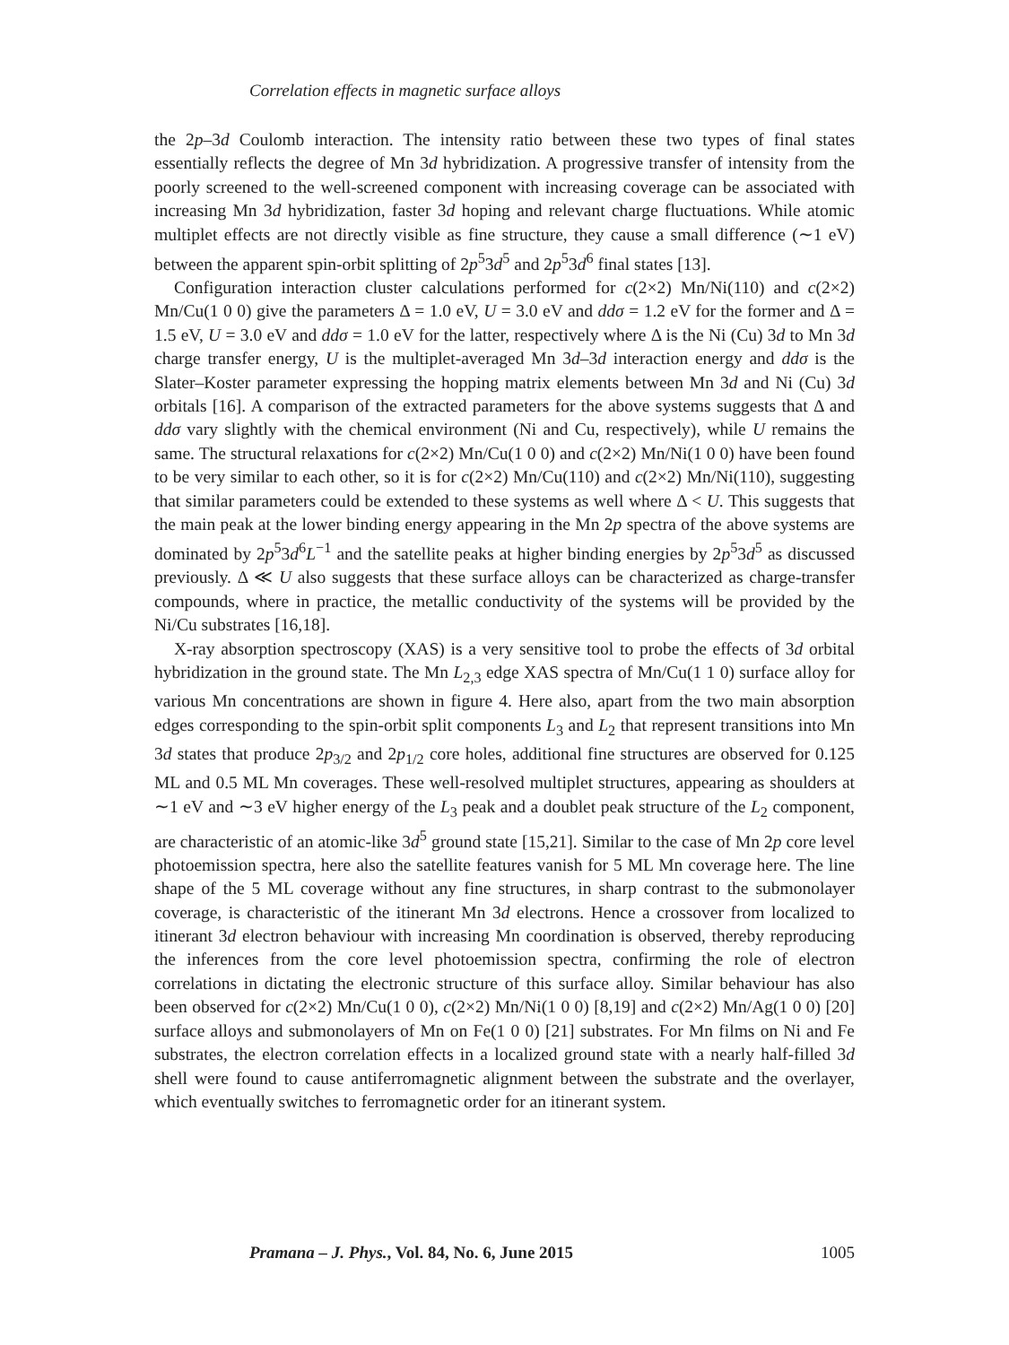Correlation effects in magnetic surface alloys
the 2p–3d Coulomb interaction. The intensity ratio between these two types of final states essentially reflects the degree of Mn 3d hybridization. A progressive transfer of intensity from the poorly screened to the well-screened component with increasing coverage can be associated with increasing Mn 3d hybridization, faster 3d hoping and relevant charge fluctuations. While atomic multiplet effects are not directly visible as fine structure, they cause a small difference (∼1 eV) between the apparent spin-orbit splitting of 2p<sup>5</sup>3d<sup>5</sup> and 2p<sup>5</sup>3d<sup>6</sup> final states [13].
Configuration interaction cluster calculations performed for c(2×2) Mn/Ni(110) and c(2×2) Mn/Cu(1 0 0) give the parameters Δ = 1.0 eV, U = 3.0 eV and ddσ = 1.2 eV for the former and Δ = 1.5 eV, U = 3.0 eV and ddσ = 1.0 eV for the latter, respectively where Δ is the Ni (Cu) 3d to Mn 3d charge transfer energy, U is the multiplet-averaged Mn 3d–3d interaction energy and ddσ is the Slater–Koster parameter expressing the hopping matrix elements between Mn 3d and Ni (Cu) 3d orbitals [16]. A comparison of the extracted parameters for the above systems suggests that Δ and ddσ vary slightly with the chemical environment (Ni and Cu, respectively), while U remains the same. The structural relaxations for c(2×2) Mn/Cu(1 0 0) and c(2×2) Mn/Ni(1 0 0) have been found to be very similar to each other, so it is for c(2×2) Mn/Cu(110) and c(2×2) Mn/Ni(110), suggesting that similar parameters could be extended to these systems as well where Δ < U. This suggests that the main peak at the lower binding energy appearing in the Mn 2p spectra of the above systems are dominated by 2p<sup>5</sup>3d<sup>6</sup>L<sup>−1</sup> and the satellite peaks at higher binding energies by 2p<sup>5</sup>3d<sup>5</sup> as discussed previously. Δ ≪ U also suggests that these surface alloys can be characterized as charge-transfer compounds, where in practice, the metallic conductivity of the systems will be provided by the Ni/Cu substrates [16,18].
X-ray absorption spectroscopy (XAS) is a very sensitive tool to probe the effects of 3d orbital hybridization in the ground state. The Mn L<sub>2,3</sub> edge XAS spectra of Mn/Cu(1 1 0) surface alloy for various Mn concentrations are shown in figure 4. Here also, apart from the two main absorption edges corresponding to the spin-orbit split components L<sub>3</sub> and L<sub>2</sub> that represent transitions into Mn 3d states that produce 2p<sub>3/2</sub> and 2p<sub>1/2</sub> core holes, additional fine structures are observed for 0.125 ML and 0.5 ML Mn coverages. These well-resolved multiplet structures, appearing as shoulders at ∼1 eV and ∼3 eV higher energy of the L<sub>3</sub> peak and a doublet peak structure of the L<sub>2</sub> component, are characteristic of an atomic-like 3d<sup>5</sup> ground state [15,21]. Similar to the case of Mn 2p core level photoemission spectra, here also the satellite features vanish for 5 ML Mn coverage here. The line shape of the 5 ML coverage without any fine structures, in sharp contrast to the submonolayer coverage, is characteristic of the itinerant Mn 3d electrons. Hence a crossover from localized to itinerant 3d electron behaviour with increasing Mn coordination is observed, thereby reproducing the inferences from the core level photoemission spectra, confirming the role of electron correlations in dictating the electronic structure of this surface alloy. Similar behaviour has also been observed for c(2×2) Mn/Cu(1 0 0), c(2×2) Mn/Ni(1 0 0) [8,19] and c(2×2) Mn/Ag(1 0 0) [20] surface alloys and submonolayers of Mn on Fe(1 0 0) [21] substrates. For Mn films on Ni and Fe substrates, the electron correlation effects in a localized ground state with a nearly half-filled 3d shell were found to cause antiferromagnetic alignment between the substrate and the overlayer, which eventually switches to ferromagnetic order for an itinerant system.
Pramana – J. Phys., Vol. 84, No. 6, June 2015 1005